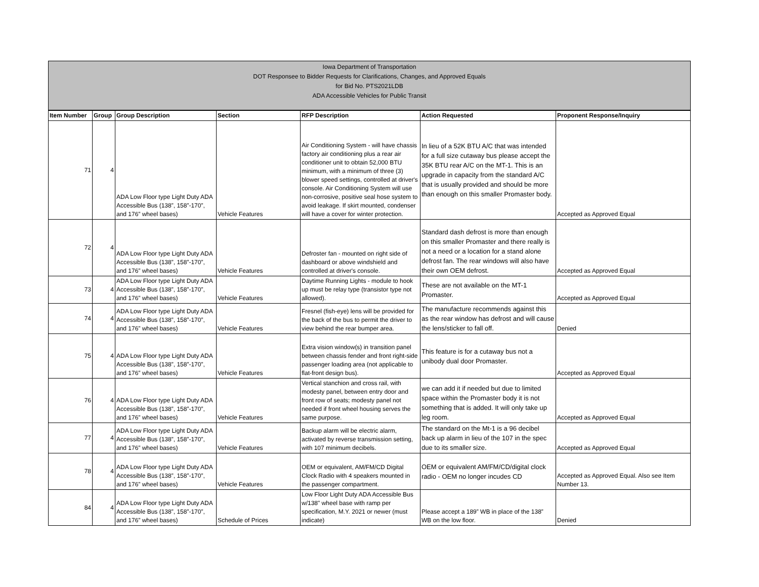Iowa Department of Transportation
DOT Responsee to Bidder Requests for Clarifications, Changes, and Approved Equals
for Bid No. PTS2021LDB
ADA Accessible Vehicles for Public Transit
| Item Number | Group | Group Description | Section | RFP Description | Action Requested | Proponent Response/Inquiry |
| --- | --- | --- | --- | --- | --- | --- |
| 71 | 4 | ADA Low Floor type Light Duty ADA Accessible Bus (138”, 158”-170”, and 176” wheel bases) | Vehicle Features | Air Conditioning System - will have chassis factory air conditioning plus a rear air conditioner unit to obtain 52,000 BTU minimum, with a minimum of three (3) blower speed settings, controlled at driver's console. Air Conditioning System will use non-corrosive, positive seal hose system to avoid leakage. If skirt mounted, condenser will have a cover for winter protection. | In lieu of a 52K BTU A/C that was intended for a full size cutaway bus please accept the 35K BTU rear A/C on the MT-1. This is an upgrade in capacity from the standard A/C that is usually provided and should be more than enough on this smaller Promaster body. | Accepted as Approved Equal |
| 72 | 4 | ADA Low Floor type Light Duty ADA Accessible Bus (138”, 158”-170”, and 176” wheel bases) | Vehicle Features | Defroster fan - mounted on right side of dashboard or above windshield and controlled at driver's console. | Standard dash defrost is more than enough on this smaller Promaster and there really is not a need or a location for a stand alone defrost fan. The rear windows will also have their own OEM defrost. | Accepted as Approved Equal |
| 73 | 4 | ADA Low Floor type Light Duty ADA Accessible Bus (138”, 158”-170”, and 176” wheel bases) | Vehicle Features | Daytime Running Lights - module to hook up must be relay type (transistor type not allowed). | These are not available on the MT-1 Promaster. | Accepted as Approved Equal |
| 74 | 4 | ADA Low Floor type Light Duty ADA Accessible Bus (138”, 158”-170”, and 176” wheel bases) | Vehicle Features | Fresnel (fish-eye) lens will be provided for the back of the bus to permit the driver to view behind the rear bumper area. | The manufacture recommends against this as the rear window has defrost and will cause the lens/sticker to fall off. | Denied |
| 75 | 4 | ADA Low Floor type Light Duty ADA Accessible Bus (138”, 158”-170”, and 176” wheel bases) | Vehicle Features | Extra vision window(s) in transition panel between chassis fender and front right-side passenger loading area (not applicable to flat-front design bus). | This feature is for a cutaway bus not a unibody dual door Promaster. | Accepted as Approved Equal |
| 76 | 4 | ADA Low Floor type Light Duty ADA Accessible Bus (138”, 158”-170”, and 176” wheel bases) | Vehicle Features | Vertical stanchion and cross rail, with modesty panel, between entry door and front row of seats; modesty panel not needed if front wheel housing serves the same purpose. | we can add it if needed but due to limited space within the Promaster body it is not something that is added. It will only take up leg room. | Accepted as Approved Equal |
| 77 | 4 | ADA Low Floor type Light Duty ADA Accessible Bus (138”, 158”-170”, and 176” wheel bases) | Vehicle Features | Backup alarm will be electric alarm, activated by reverse transmission setting, with 107 minimum decibels. | The standard on the Mt-1 is a 96 decibel back up alarm in lieu of the 107 in the spec due to its smaller size. | Accepted as Approved Equal |
| 78 | 4 | ADA Low Floor type Light Duty ADA Accessible Bus (138”, 158”-170”, and 176” wheel bases) | Vehicle Features | OEM or equivalent, AM/FM/CD Digital Clock Radio with 4 speakers mounted in the passenger compartment. | OEM or equivalent AM/FM/CD/digital clock radio - OEM no longer incudes CD | Accepted as Approved Equal. Also see Item Number 13. |
| 84 | 4 | ADA Low Floor type Light Duty ADA Accessible Bus (138”, 158”-170”, and 176” wheel bases) | Schedule of Prices | Low Floor Light Duty ADA Accessible Bus w/138" wheel base with ramp per specification, M.Y. 2021 or newer (must indicate) | Please accept a 189” WB in place of the 138” WB on the low floor. | Denied |